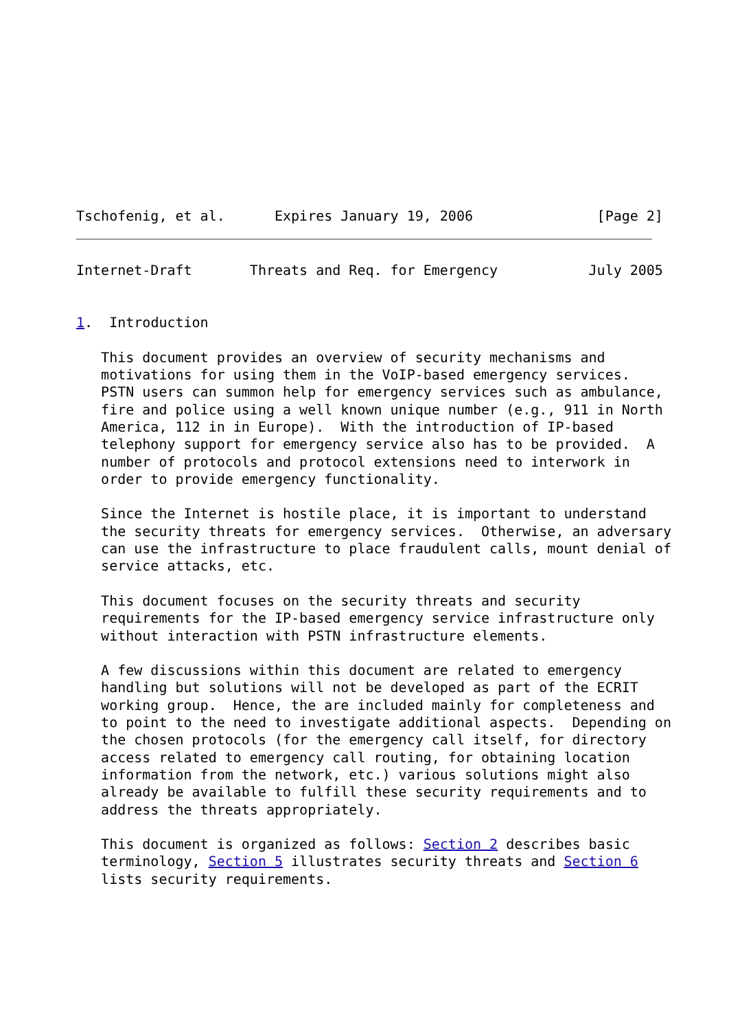Tschofenig, et al.      Expires January 19, 2006               [Page 2]
Internet-Draft       Threats and Req. for Emergency           July 2005


1.  Introduction

   This document provides an overview of security mechanisms and
   motivations for using them in the VoIP-based emergency services.
   PSTN users can summon help for emergency services such as ambulance,
   fire and police using a well known unique number (e.g., 911 in North
   America, 112 in in Europe).  With the introduction of IP-based
   telephony support for emergency service also has to be provided.  A
   number of protocols and protocol extensions need to interwork in
   order to provide emergency functionality.

   Since the Internet is hostile place, it is important to understand
   the security threats for emergency services.  Otherwise, an adversary
   can use the infrastructure to place fraudulent calls, mount denial of
   service attacks, etc.

   This document focuses on the security threats and security
   requirements for the IP-based emergency service infrastructure only
   without interaction with PSTN infrastructure elements.

   A few discussions within this document are related to emergency
   handling but solutions will not be developed as part of the ECRIT
   working group.  Hence, the are included mainly for completeness and
   to point to the need to investigate additional aspects.  Depending on
   the chosen protocols (for the emergency call itself, for directory
   access related to emergency call routing, for obtaining location
   information from the network, etc.) various solutions might also
   already be available to fulfill these security requirements and to
   address the threats appropriately.

   This document is organized as follows: Section 2 describes basic
   terminology, Section 5 illustrates security threats and Section 6
   lists security requirements.